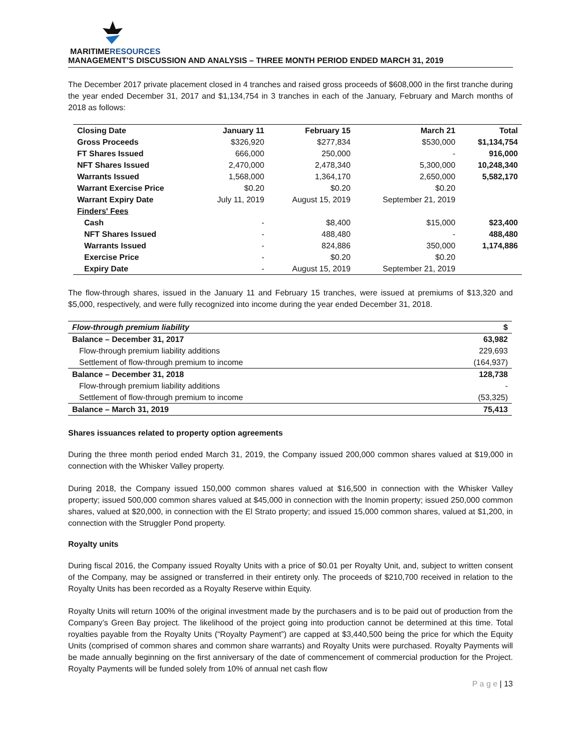MARITIMERESOURCES
MANAGEMENT’S DISCUSSION AND ANALYSIS – THREE MONTH PERIOD ENDED MARCH 31, 2019
The December 2017 private placement closed in 4 tranches and raised gross proceeds of $608,000 in the first tranche during the year ended December 31, 2017 and $1,134,754 in 3 tranches in each of the January, February and March months of 2018 as follows:
| Closing Date | January 11 | February 15 | March 21 | Total |
| --- | --- | --- | --- | --- |
| Gross Proceeds | $326,920 | $277,834 | $530,000 | $1,134,754 |
| FT Shares Issued | 666,000 | 250,000 | - | 916,000 |
| NFT Shares Issued | 2,470,000 | 2,478,340 | 5,300,000 | 10,248,340 |
| Warrants Issued | 1,568,000 | 1,364,170 | 2,650,000 | 5,582,170 |
| Warrant Exercise Price | $0.20 | $0.20 | $0.20 | |
| Warrant Expiry Date | July 11, 2019 | August 15, 2019 | September 21, 2019 | |
| Finders' Fees | | | | |
| Cash | - | $8,400 | $15,000 | $23,400 |
| NFT Shares Issued | - | 488,480 | - | 488,480 |
| Warrants Issued | - | 824,886 | 350,000 | 1,174,886 |
| Exercise Price | - | $0.20 | $0.20 | |
| Expiry Date | - | August 15, 2019 | September 21, 2019 | |
The flow-through shares, issued in the January 11 and February 15 tranches, were issued at premiums of $13,320 and $5,000, respectively, and were fully recognized into income during the year ended December 31, 2018.
| Flow-through premium liability | $ |
| Balance – December 31, 2017 | 63,982 |
| Flow-through premium liability additions | 229,693 |
| Settlement of flow-through premium to income | (164,937) |
| Balance – December 31, 2018 | 128,738 |
| Flow-through premium liability additions | - |
| Settlement of flow-through premium to income | (53,325) |
| Balance – March 31, 2019 | 75,413 |
Shares issuances related to property option agreements
During the three month period ended March 31, 2019, the Company issued 200,000 common shares valued at $19,000 in connection with the Whisker Valley property.
During 2018, the Company issued 150,000 common shares valued at $16,500 in connection with the Whisker Valley property; issued 500,000 common shares valued at $45,000 in connection with the Inomin property; issued 250,000 common shares, valued at $20,000, in connection with the El Strato property; and issued 15,000 common shares, valued at $1,200, in connection with the Struggler Pond property.
Royalty units
During fiscal 2016, the Company issued Royalty Units with a price of $0.01 per Royalty Unit, and, subject to written consent of the Company, may be assigned or transferred in their entirety only. The proceeds of $210,700 received in relation to the Royalty Units has been recorded as a Royalty Reserve within Equity.
Royalty Units will return 100% of the original investment made by the purchasers and is to be paid out of production from the Company’s Green Bay project. The likelihood of the project going into production cannot be determined at this time. Total royalties payable from the Royalty Units (“Royalty Payment”) are capped at $3,440,500 being the price for which the Equity Units (comprised of common shares and common share warrants) and Royalty Units were purchased. Royalty Payments will be made annually beginning on the first anniversary of the date of commencement of commercial production for the Project. Royalty Payments will be funded solely from 10% of annual net cash flow
P a g e | 13